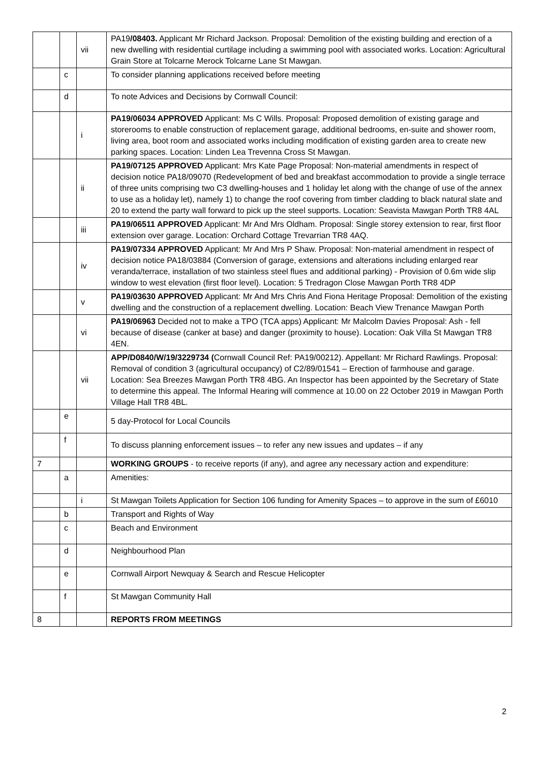| | | vii | PA19 /08403. Applicant Mr Richard Jackson. Proposal: Demolition of the existing building and erection of a new dwelling with residential curtilage including a swimming pool with associated works. Location: Agricultural Grain Store at Tolcarne Merock Tolcarne Lane St Mawgan. |
| | c | | To consider planning applications received before meeting |
| | d | | To note Advices and Decisions by Cornwall Council: |
| | | i | PA19/06034 APPROVED Applicant: Ms C Wills. Proposal: Proposed demolition of existing garage and storerooms to enable construction of replacement garage, additional bedrooms, en-suite and shower room, living area, boot room and associated works including modification of existing garden area to create new parking spaces. Location: Linden Lea Trevenna Cross St Mawgan. |
| | | ii | PA19/07125 APPROVED Applicant: Mrs Kate Page Proposal: Non-material amendments in respect of decision notice PA18/09070 (Redevelopment of bed and breakfast accommodation to provide a single terrace of three units comprising two C3 dwelling-houses and 1 holiday let along with the change of use of the annex to use as a holiday let), namely 1) to change the roof covering from timber cladding to black natural slate and 20 to extend the party wall forward to pick up the steel supports. Location: Seavista Mawgan Porth TR8 4AL |
| | | iii | PA19/06511 APPROVED Applicant: Mr And Mrs Oldham. Proposal: Single storey extension to rear, first floor extension over garage. Location: Orchard Cottage Trevarrian TR8 4AQ. |
| | | iv | PA19/07334 APPROVED Applicant: Mr And Mrs P Shaw. Proposal: Non-material amendment in respect of decision notice PA18/03884 (Conversion of garage, extensions and alterations including enlarged rear veranda/terrace, installation of two stainless steel flues and additional parking) - Provision of 0.6m wide slip window to west elevation (first floor level). Location: 5 Tredragon Close Mawgan Porth TR8 4DP |
| | | v | PA19/03630 APPROVED Applicant: Mr And Mrs Chris And Fiona Heritage Proposal: Demolition of the existing dwelling and the construction of a replacement dwelling. Location: Beach View Trenance Mawgan Porth |
| | | vi | PA19/06963 Decided not to make a TPO (TCA apps) Applicant: Mr Malcolm Davies Proposal: Ash - fell because of disease (canker at base) and danger (proximity to house). Location: Oak Villa St Mawgan TR8 4EN. |
| | | vii | APP/D0840/W/19/3229734 ( Cornwall Council Ref: PA19/00212). Appellant: Mr Richard Rawlings. Proposal: Removal of condition 3 (agricultural occupancy) of C2/89/01541 – Erection of farmhouse and garage. Location: Sea Breezes Mawgan Porth TR8 4BG. An Inspector has been appointed by the Secretary of State to determine this appeal. The Informal Hearing will commence at 10.00 on 22 October 2019 in Mawgan Porth Village Hall TR8 4BL. |
| | e | | 5 day-Protocol for Local Councils |
| | f | | To discuss planning enforcement issues – to refer any new issues and updates – if any |
| 7 | | | WORKING GROUPS - to receive reports (if any), and agree any necessary action and expenditure: |
| | a | | Amenities: |
| | | i | St Mawgan Toilets Application for Section 106 funding for Amenity Spaces – to approve in the sum of £6010 |
| | b | | Transport and Rights of Way |
| | c | | Beach and Environment |
| | d | | Neighbourhood Plan |
| | e | | Cornwall Airport Newquay & Search and Rescue Helicopter |
| | f | | St Mawgan Community Hall |
| 8 | | | REPORTS FROM MEETINGS |
2